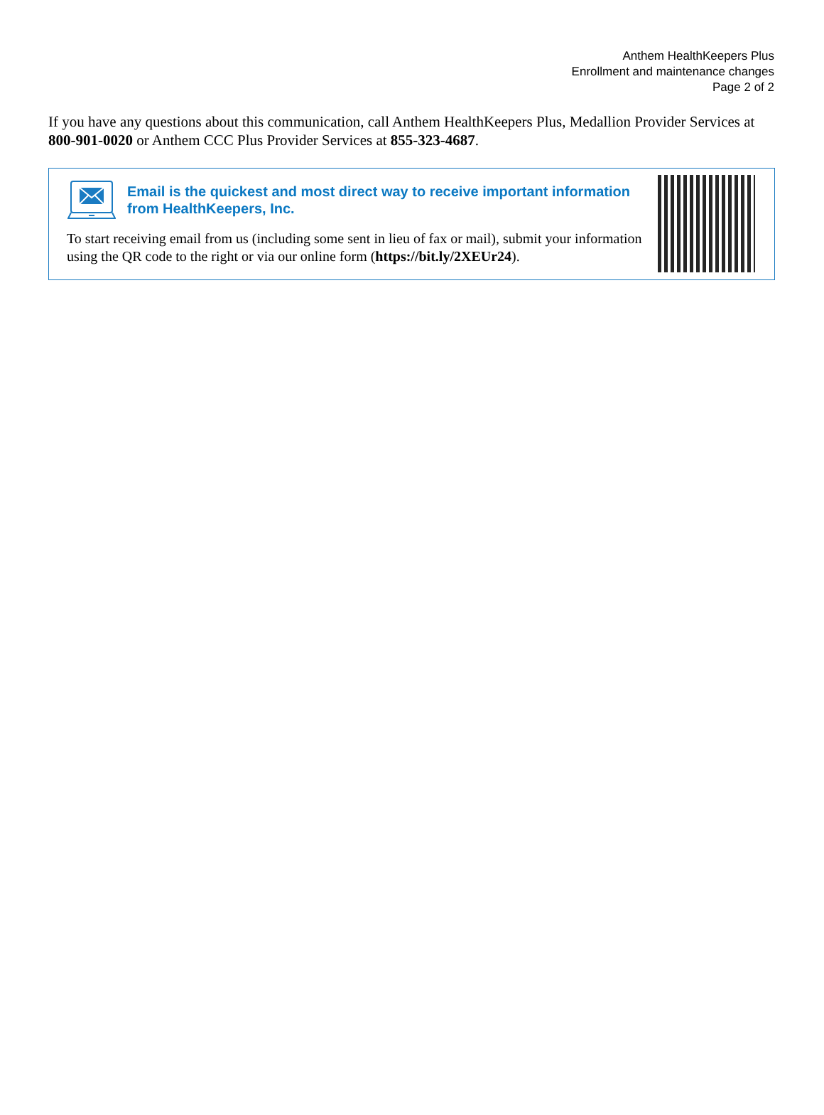Anthem HealthKeepers Plus
Enrollment and maintenance changes
Page 2 of 2
If you have any questions about this communication, call Anthem HealthKeepers Plus, Medallion Provider Services at 800-901-0020 or Anthem CCC Plus Provider Services at 855-323-4687.
Email is the quickest and most direct way to receive important information from HealthKeepers, Inc.
To start receiving email from us (including some sent in lieu of fax or mail), submit your information using the QR code to the right or via our online form (https://bit.ly/2XEUr24).